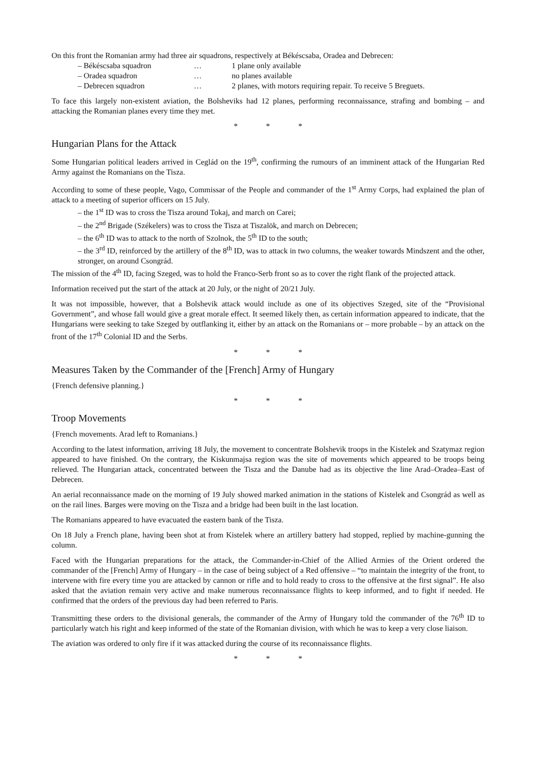On this front the Romanian army had three air squadrons, respectively at Békéscsaba, Oradea and Debrecen:
– Békéscsaba squadron … 1 plane only available
– Oradea squadron … no planes available
– Debrecen squadron … 2 planes, with motors requiring repair. To receive 5 Breguets.
To face this largely non-existent aviation, the Bolsheviks had 12 planes, performing reconnaissance, strafing and bombing – and attacking the Romanian planes every time they met.
* * *
Hungarian Plans for the Attack
Some Hungarian political leaders arrived in Ceglád on the 19<sup>th</sup>, confirming the rumours of an imminent attack of the Hungarian Red Army against the Romanians on the Tisza.
According to some of these people, Vago, Commissar of the People and commander of the 1<sup>st</sup> Army Corps, had explained the plan of attack to a meeting of superior officers on 15 July.
– the 1<sup>st</sup> ID was to cross the Tisza around Tokaj, and march on Carei;
– the 2<sup>nd</sup> Brigade (Székelers) was to cross the Tisza at Tiszalök, and march on Debrecen;
– the 6<sup>th</sup> ID was to attack to the north of Szolnok, the 5<sup>th</sup> ID to the south;
– the 3<sup>rd</sup> ID, reinforced by the artillery of the 8<sup>th</sup> ID, was to attack in two columns, the weaker towards Mindszent and the other, stronger, on around Csongrád.
The mission of the 4<sup>th</sup> ID, facing Szeged, was to hold the Franco-Serb front so as to cover the right flank of the projected attack.
Information received put the start of the attack at 20 July, or the night of 20/21 July.
It was not impossible, however, that a Bolshevik attack would include as one of its objectives Szeged, site of the “Provisional Government”, and whose fall would give a great morale effect. It seemed likely then, as certain information appeared to indicate, that the Hungarians were seeking to take Szeged by outflanking it, either by an attack on the Romanians or – more probable – by an attack on the front of the 17<sup>th</sup> Colonial ID and the Serbs.
* * *
Measures Taken by the Commander of the [French] Army of Hungary
{French defensive planning.}
* * *
Troop Movements
{French movements. Arad left to Romanians.}
According to the latest information, arriving 18 July, the movement to concentrate Bolshevik troops in the Kistelek and Szatymaz region appeared to have finished. On the contrary, the Kiskunmajsa region was the site of movements which appeared to be troops being relieved. The Hungarian attack, concentrated between the Tisza and the Danube had as its objective the line Arad–Oradea–East of Debrecen.
An aerial reconnaissance made on the morning of 19 July showed marked animation in the stations of Kistelek and Csongrád as well as on the rail lines. Barges were moving on the Tisza and a bridge had been built in the last location.
The Romanians appeared to have evacuated the eastern bank of the Tisza.
On 18 July a French plane, having been shot at from Kistelek where an artillery battery had stopped, replied by machine-gunning the column.
Faced with the Hungarian preparations for the attack, the Commander-in-Chief of the Allied Armies of the Orient ordered the commander of the [French] Army of Hungary – in the case of being subject of a Red offensive – “to maintain the integrity of the front, to intervene with fire every time you are attacked by cannon or rifle and to hold ready to cross to the offensive at the first signal”. He also asked that the aviation remain very active and make numerous reconnaissance flights to keep informed, and to fight if needed. He confirmed that the orders of the previous day had been referred to Paris.
Transmitting these orders to the divisional generals, the commander of the Army of Hungary told the commander of the 76<sup>th</sup> ID to particularly watch his right and keep informed of the state of the Romanian division, with which he was to keep a very close liaison.
The aviation was ordered to only fire if it was attacked during the course of its reconnaissance flights.
* * *